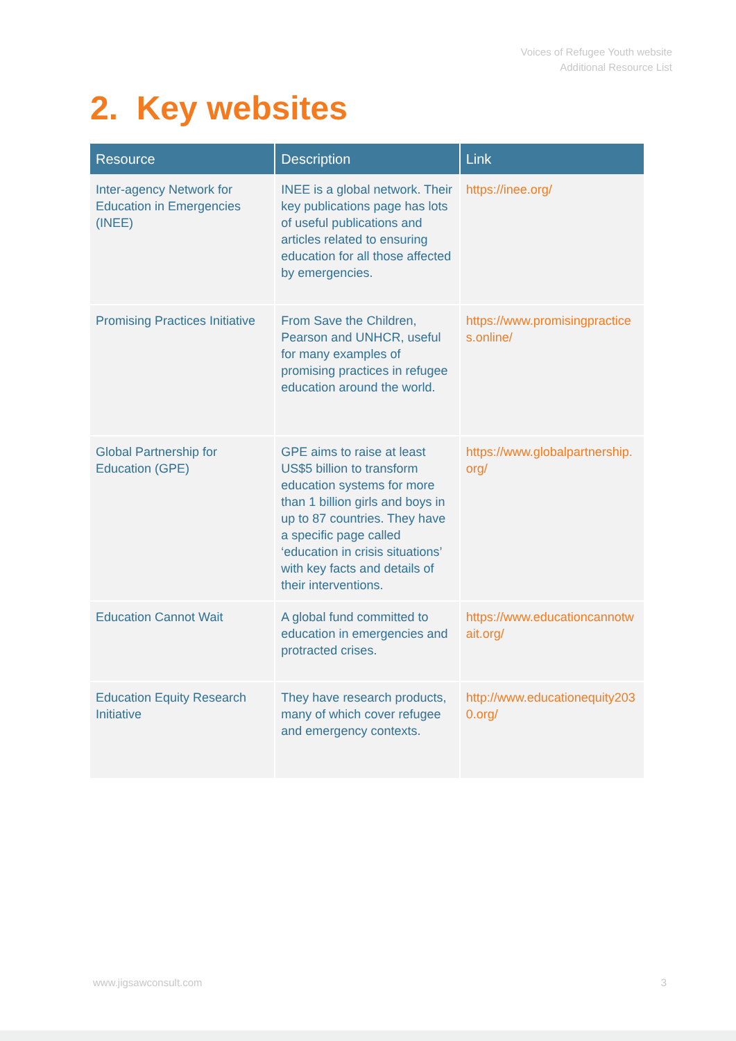Voices of Refugee Youth website
Additional Resource List
2. Key websites
| Resource | Description | Link |
| --- | --- | --- |
| Inter-agency Network for Education in Emergencies (INEE) | INEE is a global network. Their key publications page has lots of useful publications and articles related to ensuring education for all those affected by emergencies. | https://inee.org/ |
| Promising Practices Initiative | From Save the Children, Pearson and UNHCR, useful for many examples of promising practices in refugee education around the world. | https://www.promisingpractices.online/ |
| Global Partnership for Education (GPE) | GPE aims to raise at least US$5 billion to transform education systems for more than 1 billion girls and boys in up to 87 countries. They have a specific page called ‘education in crisis situations’ with key facts and details of their interventions. | https://www.globalpartnership.org/ |
| Education Cannot Wait | A global fund committed to education in emergencies and protracted crises. | https://www.educationcannotwait.org/ |
| Education Equity Research Initiative | They have research products, many of which cover refugee and emergency contexts. | http://www.educationequity2030.org/ |
www.jigsawconsult.com 3